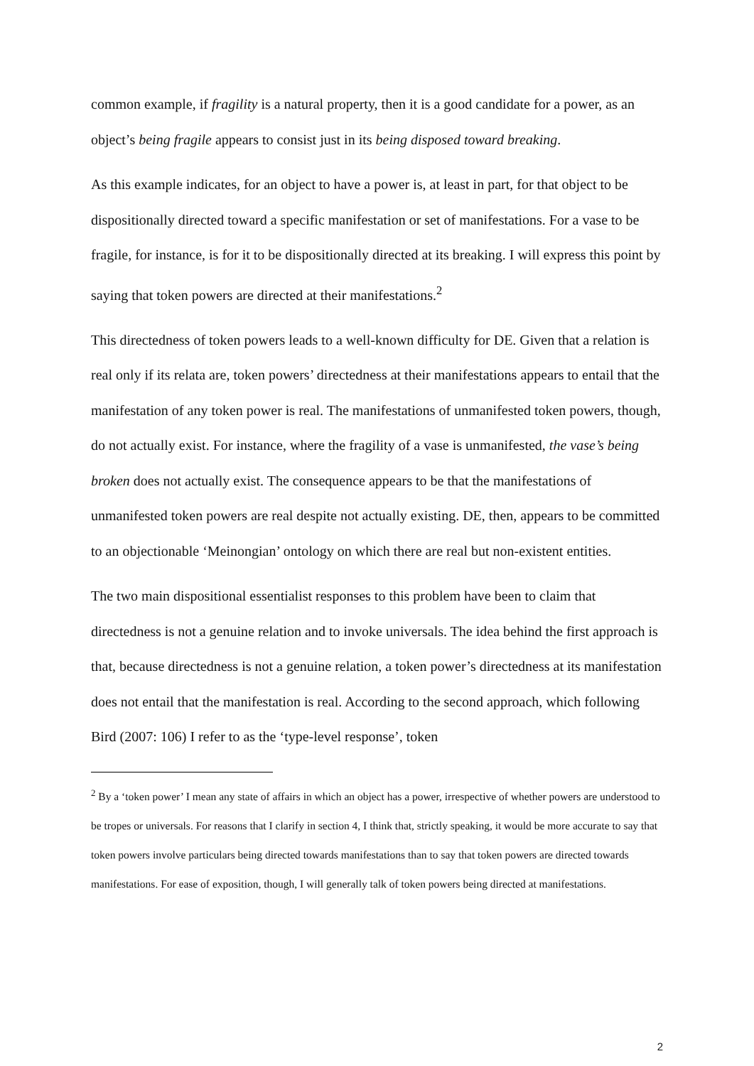common example, if fragility is a natural property, then it is a good candidate for a power, as an object’s being fragile appears to consist just in its being disposed toward breaking.
As this example indicates, for an object to have a power is, at least in part, for that object to be dispositionally directed toward a specific manifestation or set of manifestations. For a vase to be fragile, for instance, is for it to be dispositionally directed at its breaking. I will express this point by saying that token powers are directed at their manifestations.<sup>2</sup>
This directedness of token powers leads to a well-known difficulty for DE. Given that a relation is real only if its relata are, token powers’ directedness at their manifestations appears to entail that the manifestation of any token power is real. The manifestations of unmanifested token powers, though, do not actually exist. For instance, where the fragility of a vase is unmanifested, the vase’s being broken does not actually exist. The consequence appears to be that the manifestations of unmanifested token powers are real despite not actually existing. DE, then, appears to be committed to an objectionable ‘Meinongian’ ontology on which there are real but non-existent entities.
The two main dispositional essentialist responses to this problem have been to claim that directedness is not a genuine relation and to invoke universals. The idea behind the first approach is that, because directedness is not a genuine relation, a token power’s directedness at its manifestation does not entail that the manifestation is real. According to the second approach, which following Bird (2007: 106) I refer to as the ‘type-level response’, token
<sup>2</sup> By a ‘token power’ I mean any state of affairs in which an object has a power, irrespective of whether powers are understood to be tropes or universals. For reasons that I clarify in section 4, I think that, strictly speaking, it would be more accurate to say that token powers involve particulars being directed towards manifestations than to say that token powers are directed towards manifestations. For ease of exposition, though, I will generally talk of token powers being directed at manifestations.
2